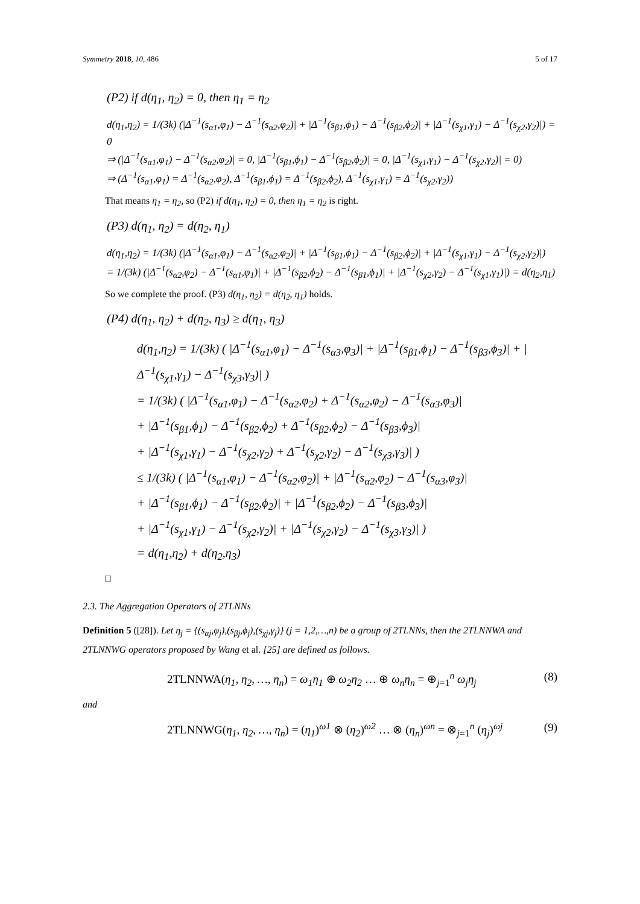Symmetry 2018, 10, 486 5 of 17
(P2) if d(η<sub>1</sub>, η<sub>2</sub>) = 0, then η<sub>1</sub> = η<sub>2</sub>
d(η<sub>1</sub>,η<sub>2</sub>) = 1/(3k) (|Δ<sup>−1</sup>(s<sub>α1</sub>,φ<sub>1</sub>) − Δ<sup>−1</sup>(s<sub>α2</sub>,φ<sub>2</sub>)| + |Δ<sup>−1</sup>(s<sub>β1</sub>,ϕ<sub>1</sub>) − Δ<sup>−1</sup>(s<sub>β2</sub>,ϕ<sub>2</sub>)| + |Δ<sup>−1</sup>(s<sub>χ1</sub>,γ<sub>1</sub>) − Δ<sup>−1</sup>(s<sub>χ2</sub>,γ<sub>2</sub>)|) = 0
⇒ (|Δ<sup>−1</sup>(s<sub>α1</sub>,φ<sub>1</sub>) − Δ<sup>−1</sup>(s<sub>α2</sub>,φ<sub>2</sub>)| = 0, |Δ<sup>−1</sup>(s<sub>β1</sub>,ϕ<sub>1</sub>) − Δ<sup>−1</sup>(s<sub>β2</sub>,ϕ<sub>2</sub>)| = 0, |Δ<sup>−1</sup>(s<sub>χ1</sub>,γ<sub>1</sub>) − Δ<sup>−1</sup>(s<sub>χ2</sub>,γ<sub>2</sub>)| = 0)
⇒ (Δ<sup>−1</sup>(s<sub>α1</sub>,φ<sub>1</sub>) = Δ<sup>−1</sup>(s<sub>α2</sub>,φ<sub>2</sub>), Δ<sup>−1</sup>(s<sub>β1</sub>,ϕ<sub>1</sub>) = Δ<sup>−1</sup>(s<sub>β2</sub>,ϕ<sub>2</sub>), Δ<sup>−1</sup>(s<sub>χ1</sub>,γ<sub>1</sub>) = Δ<sup>−1</sup>(s<sub>χ2</sub>,γ<sub>2</sub>))
That means η<sub>1</sub> = η<sub>2</sub>, so (P2) if d(η<sub>1</sub>, η<sub>2</sub>) = 0, then η<sub>1</sub> = η<sub>2</sub> is right.
(P3) d(η<sub>1</sub>, η<sub>2</sub>) = d(η<sub>2</sub>, η<sub>1</sub>)
d(η<sub>1</sub>,η<sub>2</sub>) = 1/(3k) (|Δ<sup>−1</sup>(s<sub>α1</sub>,φ<sub>1</sub>) − Δ<sup>−1</sup>(s<sub>α2</sub>,φ<sub>2</sub>)| + |Δ<sup>−1</sup>(s<sub>β1</sub>,ϕ<sub>1</sub>) − Δ<sup>−1</sup>(s<sub>β2</sub>,ϕ<sub>2</sub>)| + |Δ<sup>−1</sup>(s<sub>χ1</sub>,γ<sub>1</sub>) − Δ<sup>−1</sup>(s<sub>χ2</sub>,γ<sub>2</sub>)|)
= 1/(3k) (|Δ<sup>−1</sup>(s<sub>α2</sub>,φ<sub>2</sub>) − Δ<sup>−1</sup>(s<sub>α1</sub>,φ<sub>1</sub>)| + |Δ<sup>−1</sup>(s<sub>β2</sub>,ϕ<sub>2</sub>) − Δ<sup>−1</sup>(s<sub>β1</sub>,ϕ<sub>1</sub>)| + |Δ<sup>−1</sup>(s<sub>χ2</sub>,γ<sub>2</sub>) − Δ<sup>−1</sup>(s<sub>χ1</sub>,γ<sub>1</sub>)|) = d(η<sub>2</sub>,η<sub>1</sub>)
So we complete the proof. (P3) d(η<sub>1</sub>, η<sub>2</sub>) = d(η<sub>2</sub>, η<sub>1</sub>) holds.
(P4) d(η<sub>1</sub>, η<sub>2</sub>) + d(η<sub>2</sub>, η<sub>3</sub>) ≥ d(η<sub>1</sub>, η<sub>3</sub>)
d(η<sub>1</sub>,η<sub>2</sub>) = 1/(3k) ( |Δ<sup>−1</sup>(s<sub>α1</sub>,φ<sub>1</sub>) − Δ<sup>−1</sup>(s<sub>α3</sub>,φ<sub>3</sub>)| + |Δ<sup>−1</sup>(s<sub>β1</sub>,ϕ<sub>1</sub>) − Δ<sup>−1</sup>(s<sub>β3</sub>,ϕ<sub>3</sub>)| + |Δ<sup>−1</sup>(s<sub>χ1</sub>,γ<sub>1</sub>) − Δ<sup>−1</sup>(s<sub>χ3</sub>,γ<sub>3</sub>)| )
= 1/(3k) ( |Δ<sup>−1</sup>(s<sub>α1</sub>,φ<sub>1</sub>) − Δ<sup>−1</sup>(s<sub>α2</sub>,φ<sub>2</sub>) + Δ<sup>−1</sup>(s<sub>α2</sub>,φ<sub>2</sub>) − Δ<sup>−1</sup>(s<sub>α3</sub>,φ<sub>3</sub>)|
+ |Δ<sup>−1</sup>(s<sub>β1</sub>,ϕ<sub>1</sub>) − Δ<sup>−1</sup>(s<sub>β2</sub>,ϕ<sub>2</sub>) + Δ<sup>−1</sup>(s<sub>β2</sub>,ϕ<sub>2</sub>) − Δ<sup>−1</sup>(s<sub>β3</sub>,ϕ<sub>3</sub>)|
+ |Δ<sup>−1</sup>(s<sub>χ1</sub>,γ<sub>1</sub>) − Δ<sup>−1</sup>(s<sub>χ2</sub>,γ<sub>2</sub>) + Δ<sup>−1</sup>(s<sub>χ2</sub>,γ<sub>2</sub>) − Δ<sup>−1</sup>(s<sub>χ3</sub>,γ<sub>3</sub>)| )
≤ 1/(3k) ( |Δ<sup>−1</sup>(s<sub>α1</sub>,φ<sub>1</sub>) − Δ<sup>−1</sup>(s<sub>α2</sub>,φ<sub>2</sub>)| + |Δ<sup>−1</sup>(s<sub>α2</sub>,φ<sub>2</sub>) − Δ<sup>−1</sup>(s<sub>α3</sub>,φ<sub>3</sub>)|
+ |Δ<sup>−1</sup>(s<sub>β1</sub>,ϕ<sub>1</sub>) − Δ<sup>−1</sup>(s<sub>β2</sub>,ϕ<sub>2</sub>)| + |Δ<sup>−1</sup>(s<sub>β2</sub>,ϕ<sub>2</sub>) − Δ<sup>−1</sup>(s<sub>β3</sub>,ϕ<sub>3</sub>)|
+ |Δ<sup>−1</sup>(s<sub>χ1</sub>,γ<sub>1</sub>) − Δ<sup>−1</sup>(s<sub>χ2</sub>,γ<sub>2</sub>)| + |Δ<sup>−1</sup>(s<sub>χ2</sub>,γ<sub>2</sub>) − Δ<sup>−1</sup>(s<sub>χ3</sub>,γ<sub>3</sub>)| )
= d(η<sub>1</sub>,η<sub>2</sub>) + d(η<sub>2</sub>,η<sub>3</sub>)
□
2.3. The Aggregation Operators of 2TLNNs
Definition 5 ([28]). Let η<sub>j</sub> = {(s<sub>αj</sub>,φ<sub>j</sub>),(s<sub>βj</sub>,ϕ<sub>j</sub>),(s<sub>χj</sub>,γ<sub>j</sub>)} (j = 1,2,…,n) be a group of 2TLNNs, then the 2TLNNWA and 2TLNNWG operators proposed by Wang et al. [25] are defined as follows.
2TLNNWA(η<sub>1</sub>, η<sub>2</sub>, …, η<sub>n</sub>) = ω<sub>1</sub>η<sub>1</sub> ⊕ ω<sub>2</sub>η<sub>2</sub> … ⊕ ω<sub>n</sub>η<sub>n</sub> = ⊕<sub>j=1</sub><sup>n</sup> ω<sub>j</sub>η<sub>j</sub> (8)
and
2TLNNWG(η<sub>1</sub>, η<sub>2</sub>, …, η<sub>n</sub>) = (η<sub>1</sub>)<sup>ω1</sup> ⊗ (η<sub>2</sub>)<sup>ω2</sup> … ⊗ (η<sub>n</sub>)<sup>ωn</sup> = ⊗<sub>j=1</sub><sup>n</sup> (η<sub>j</sub>)<sup>ωj</sup> (9)